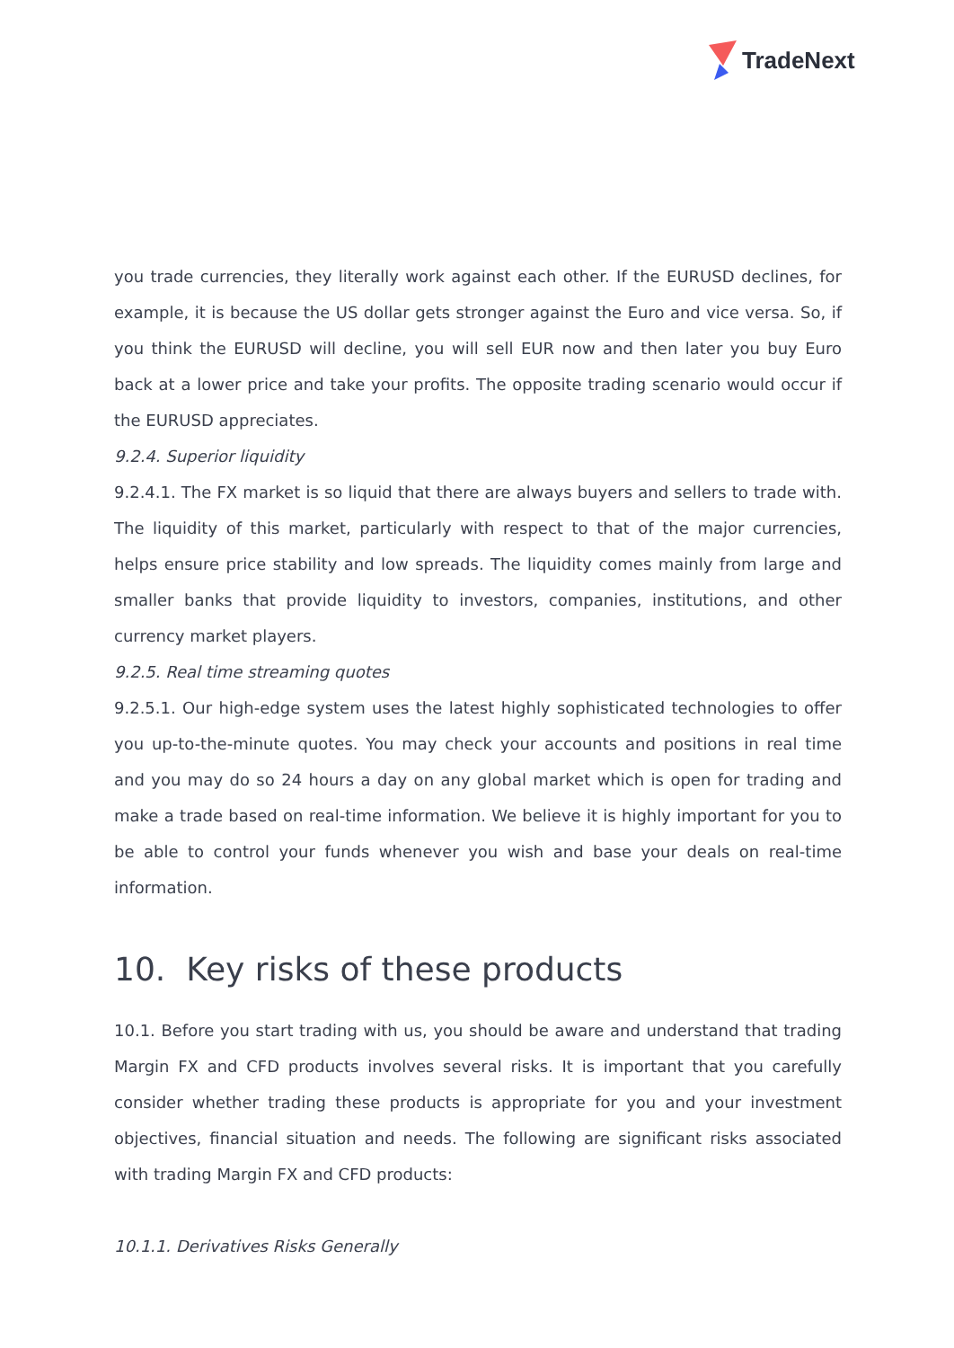TradeNext
you trade currencies, they literally work against each other. If the EURUSD declines, for example, it is because the US dollar gets stronger against the Euro and vice versa. So, if you think the EURUSD will decline, you will sell EUR now and then later you buy Euro back at a lower price and take your profits. The opposite trading scenario would occur if the EURUSD appreciates.
9.2.4. Superior liquidity
9.2.4.1. The FX market is so liquid that there are always buyers and sellers to trade with. The liquidity of this market, particularly with respect to that of the major currencies, helps ensure price stability and low spreads. The liquidity comes mainly from large and smaller banks that provide liquidity to investors, companies, institutions, and other currency market players.
9.2.5. Real time streaming quotes
9.2.5.1. Our high-edge system uses the latest highly sophisticated technologies to offer you up-to-the-minute quotes. You may check your accounts and positions in real time and you may do so 24 hours a day on any global market which is open for trading and make a trade based on real-time information. We believe it is highly important for you to be able to control your funds whenever you wish and base your deals on real-time information.
10. Key risks of these products
10.1. Before you start trading with us, you should be aware and understand that trading Margin FX and CFD products involves several risks. It is important that you carefully consider whether trading these products is appropriate for you and your investment objectives, financial situation and needs. The following are significant risks associated with trading Margin FX and CFD products:
10.1.1. Derivatives Risks Generally